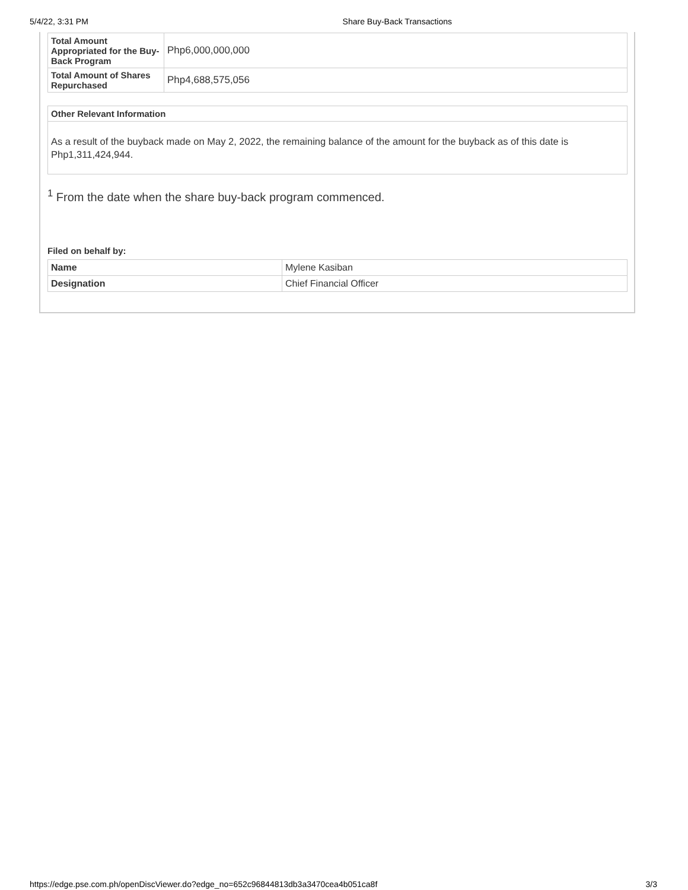5/4/22, 3:31 PM Share Buy-Back Transactions
| Total Amount Appropriated for the Buy-Back Program | Php6,000,000,000 |
| Total Amount of Shares Repurchased | Php4,688,575,056 |
Other Relevant Information
As a result of the buyback made on May 2, 2022, the remaining balance of the amount for the buyback as of this date is Php1,311,424,944.
<sup>1</sup> From the date when the share buy-back program commenced.
Filed on behalf by:
| Name | Mylene Kasiban |
| Designation | Chief Financial Officer |
https://edge.pse.com.ph/openDiscViewer.do?edge_no=652c96844813db3a3470cea4b051ca8f 3/3